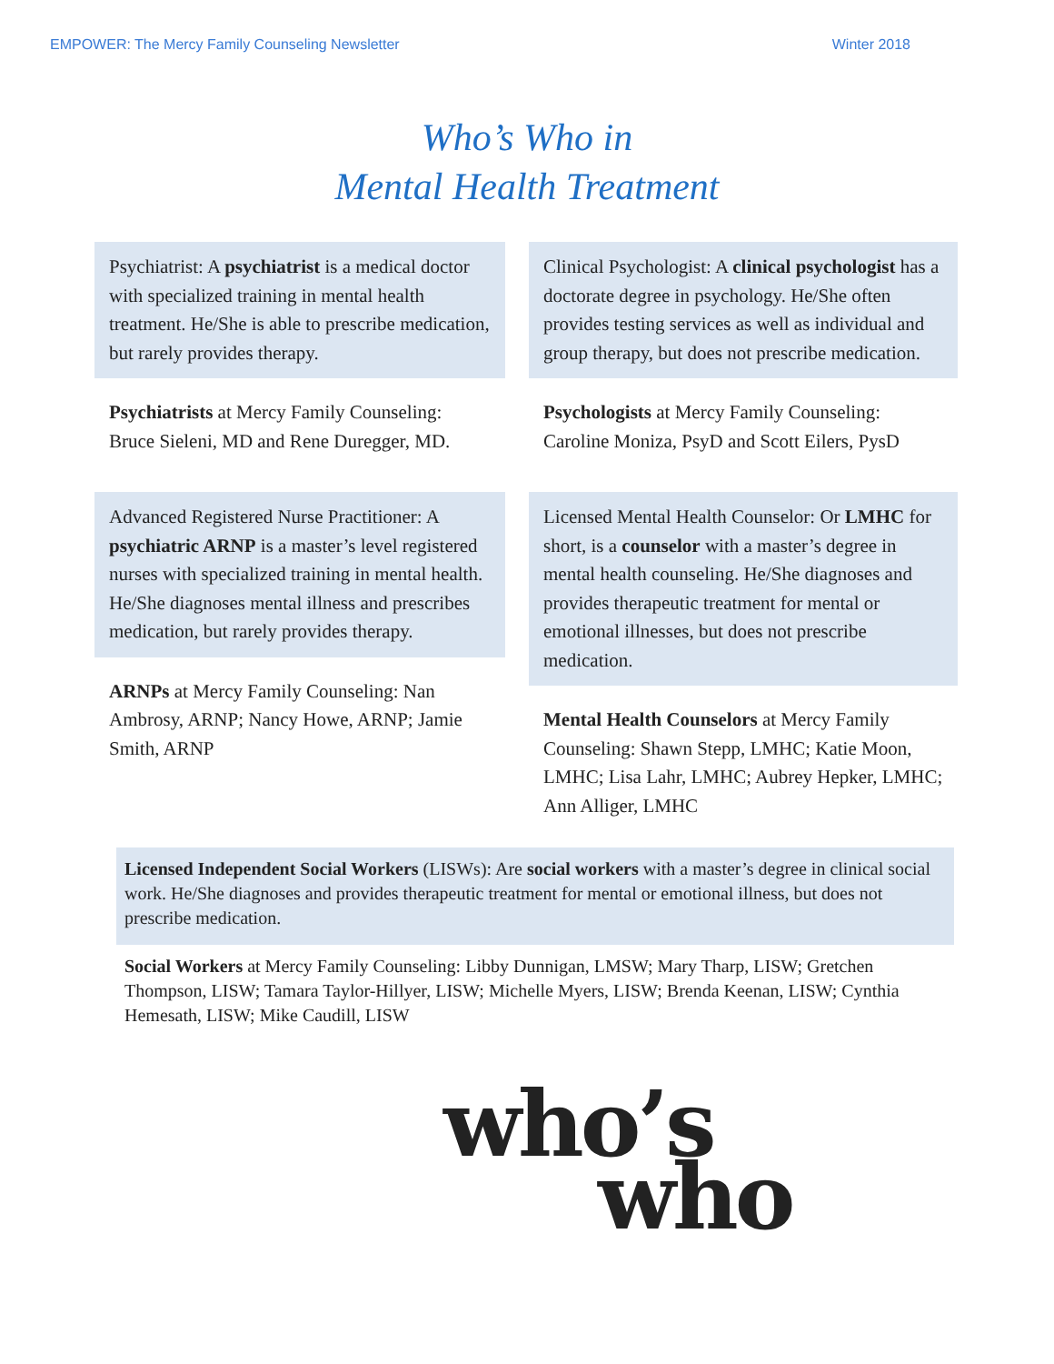EMPOWER: The Mercy Family Counseling Newsletter Winter 2018
Who’s Who in
Mental Health Treatment
Psychiatrist: A psychiatrist is a medical doctor with specialized training in mental health treatment. He/She is able to prescribe medication, but rarely provides therapy.
Psychiatrists at Mercy Family Counseling: Bruce Sieleni, MD and Rene Duregger, MD.
Clinical Psychologist: A clinical psychologist has a doctorate degree in psychology. He/She often provides testing services as well as individual and group therapy, but does not prescribe medication.
Psychologists at Mercy Family Counseling: Caroline Moniza, PsyD and Scott Eilers, PysD
Advanced Registered Nurse Practitioner: A psychiatric ARNP is a master’s level registered nurses with specialized training in mental health. He/She diagnoses mental illness and prescribes medication, but rarely provides therapy.
ARNPs at Mercy Family Counseling: Nan Ambrosy, ARNP; Nancy Howe, ARNP; Jamie Smith, ARNP
Licensed Mental Health Counselor: Or LMHC for short, is a counselor with a master’s degree in mental health counseling. He/She diagnoses and provides therapeutic treatment for mental or emotional illnesses, but does not prescribe medication.
Mental Health Counselors at Mercy Family Counseling: Shawn Stepp, LMHC; Katie Moon, LMHC; Lisa Lahr, LMHC; Aubrey Hepker, LMHC; Ann Alliger, LMHC
Licensed Independent Social Workers (LISWs): Are social workers with a master’s degree in clinical social work. He/She diagnoses and provides therapeutic treatment for mental or emotional illness, but does not prescribe medication.
Social Workers at Mercy Family Counseling: Libby Dunnigan, LMSW; Mary Tharp, LISW; Gretchen Thompson, LISW; Tamara Taylor-Hillyer, LISW; Michelle Myers, LISW; Brenda Keenan, LISW; Cynthia Hemesath, LISW; Mike Caudill, LISW
who’s
who